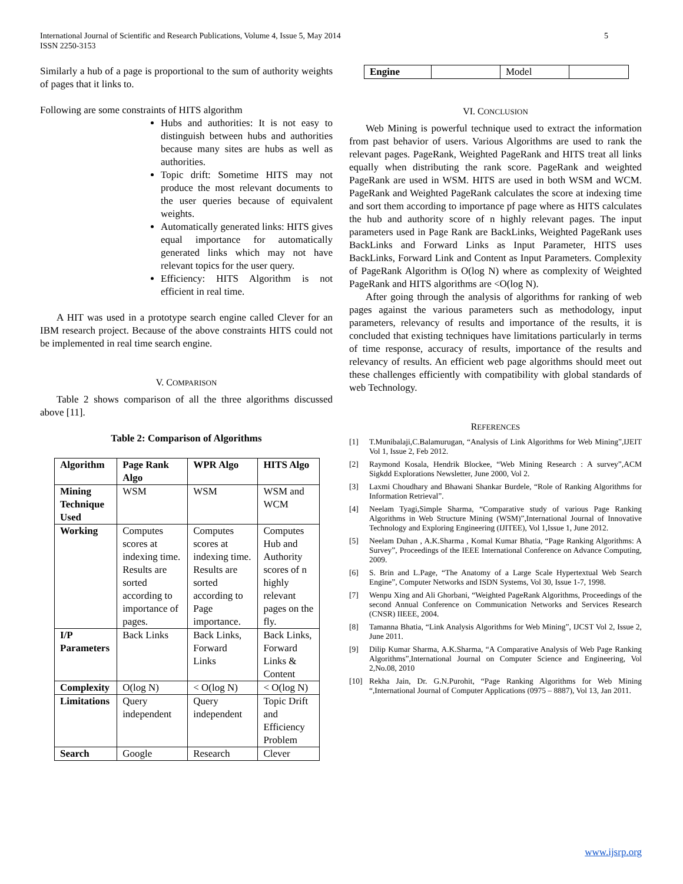International Journal of Scientific and Research Publications, Volume 4, Issue 5, May 2014
ISSN 2250-3153
5
Similarly a hub of a page is proportional to the sum of authority weights of pages that it links to.
Following are some constraints of HITS algorithm
Hubs and authorities: It is not easy to distinguish between hubs and authorities because many sites are hubs as well as authorities.
Topic drift: Sometime HITS may not produce the most relevant documents to the user queries because of equivalent weights.
Automatically generated links: HITS gives equal importance for automatically generated links which may not have relevant topics for the user query.
Efficiency: HITS Algorithm is not efficient in real time.
A HIT was used in a prototype search engine called Clever for an IBM research project. Because of the above constraints HITS could not be implemented in real time search engine.
V. COMPARISON
Table 2 shows comparison of all the three algorithms discussed above [11].
Table 2: Comparison of Algorithms
| Algorithm | Page Rank Algo | WPR Algo | HITS Algo |
| --- | --- | --- | --- |
| Mining Technique Used | WSM | WSM | WSM and WCM |
| Working | Computes scores at indexing time. Results are sorted according to importance of pages. | Computes scores at indexing time. Results are sorted according to Page importance. | Computes Hub and Authority scores of n highly relevant pages on the fly. |
| I/P Parameters | Back Links | Back Links, Forward Links | Back Links, Forward Links & Content |
| Complexity | O(log N) | < O(log N) | < O(log N) |
| Limitations | Query independent | Query independent | Topic Drift and Efficiency Problem |
| Search | Google | Research | Clever |
| Engine | | Model | |
VI. CONCLUSION
Web Mining is powerful technique used to extract the information from past behavior of users. Various Algorithms are used to rank the relevant pages. PageRank, Weighted PageRank and HITS treat all links equally when distributing the rank score. PageRank and weighted PageRank are used in WSM. HITS are used in both WSM and WCM. PageRank and Weighted PageRank calculates the score at indexing time and sort them according to importance pf page where as HITS calculates the hub and authority score of n highly relevant pages. The input parameters used in Page Rank are BackLinks, Weighted PageRank uses BackLinks and Forward Links as Input Parameter, HITS uses BackLinks, Forward Link and Content as Input Parameters. Complexity of PageRank Algorithm is O(log N) where as complexity of Weighted PageRank and HITS algorithms are <O(log N).
After going through the analysis of algorithms for ranking of web pages against the various parameters such as methodology, input parameters, relevancy of results and importance of the results, it is concluded that existing techniques have limitations particularly in terms of time response, accuracy of results, importance of the results and relevancy of results. An efficient web page algorithms should meet out these challenges efficiently with compatibility with global standards of web Technology.
REFERENCES
[1] T.Munibalaji,C.Balamurugan, “Analysis of Link Algorithms for Web Mining”,IJEIT Vol 1, Issue 2, Feb 2012.
[2] Raymond Kosala, Hendrik Blockee, “Web Mining Research : A survey”,ACM Sigkdd Explorations Newsletter, June 2000, Vol 2.
[3] Laxmi Choudhary and Bhawani Shankar Burdele, “Role of Ranking Algorithms for Information Retrieval”.
[4] Neelam Tyagi,Simple Sharma, “Comparative study of various Page Ranking Algorithms in Web Structure Mining (WSM)”,International Journal of Innovative Technology and Exploring Engineering (IJITEE), Vol 1,Issue 1, June 2012.
[5] Neelam Duhan , A.K.Sharma , Komal Kumar Bhatia, “Page Ranking Algorithms: A Survey”, Proceedings of the IEEE International Conference on Advance Computing, 2009.
[6] S. Brin and L.Page, “The Anatomy of a Large Scale Hypertextual Web Search Engine”, Computer Networks and ISDN Systems, Vol 30, Issue 1-7, 1998.
[7] Wenpu Xing and Ali Ghorbani, “Weighted PageRank Algorithms, Proceedings of the second Annual Conference on Communication Networks and Services Research (CNSR) IIEEE, 2004.
[8] Tamanna Bhatia, “Link Analysis Algorithms for Web Mining”, IJCST Vol 2, Issue 2, June 2011.
[9] Dilip Kumar Sharma, A.K.Sharma, “A Comparative Analysis of Web Page Ranking Algorithms”,International Journal on Computer Science and Engineering, Vol 2,No.08, 2010
[10] Rekha Jain, Dr. G.N.Purohit, “Page Ranking Algorithms for Web Mining “,International Journal of Computer Applications (0975 – 8887), Vol 13, Jan 2011.
www.ijsrp.org